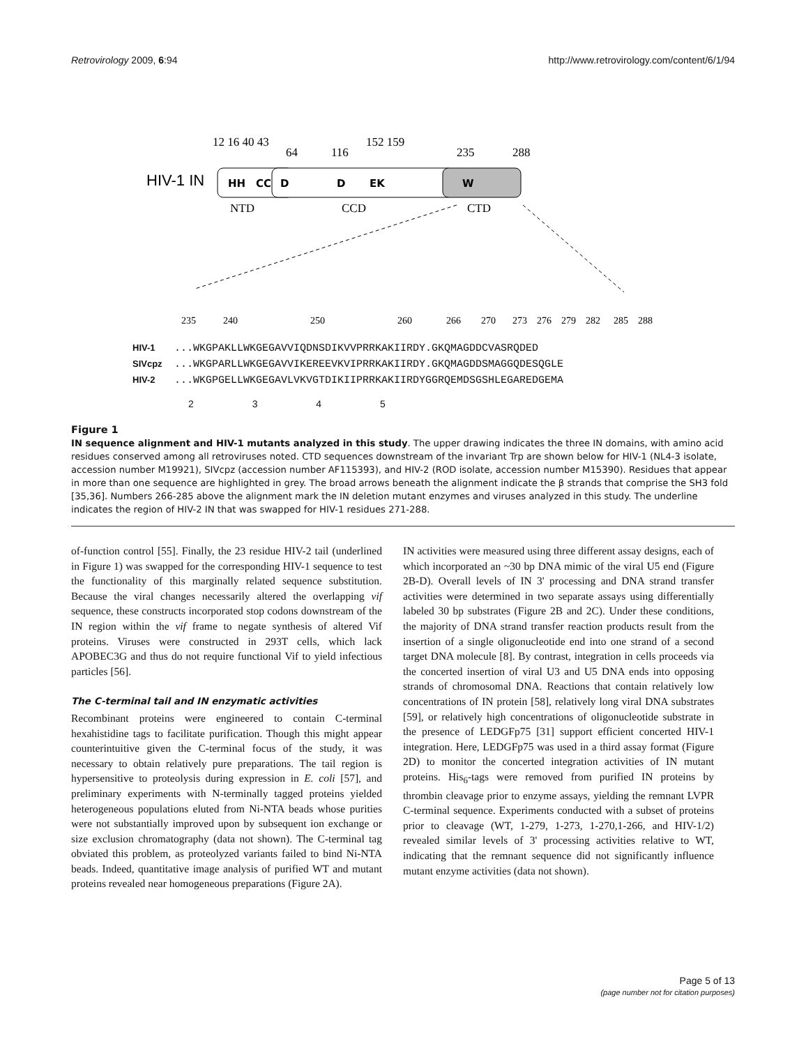Retrovirology 2009, 6:94 http://www.retrovirology.com/content/6/1/94
12 16 40 43
64
116
152 159
235
288
HIV-1 IN
HH
CC
D
D
EK
W
NTD
CCD
CTD
235
240
250
260
266
270
273
276
279
282
285
288
HIV-1...WKGPAKLLWKGEGAVVIQDNSDIKVVPRRKAKIIRDY.GKQMAGDDCVASRQDED
SIVcpz...WKGPARLLWKGEGAVVIKEREEVKVIPRRKAKIIRDY.GKQMAGDDSMAGGQDESQGLE
HIV-2...WKGPGELLWKGEGAVLVKVGTDIKIIPRRKAKIIRDYGGRQEMDSGSHLEGAREDGEMA
2 3 4 5
Figure 1
IN sequence alignment and HIV-1 mutants analyzed in this study. The upper drawing indicates the three IN domains, with amino acid residues conserved among all retroviruses noted. CTD sequences downstream of the invariant Trp are shown below for HIV-1 (NL4-3 isolate, accession number M19921), SIVcpz (accession number AF115393), and HIV-2 (ROD isolate, accession number M15390). Residues that appear in more than one sequence are highlighted in grey. The broad arrows beneath the alignment indicate the β strands that comprise the SH3 fold [35,36]. Numbers 266-285 above the alignment mark the IN deletion mutant enzymes and viruses analyzed in this study. The underline indicates the region of HIV-2 IN that was swapped for HIV-1 residues 271-288.
of-function control [55]. Finally, the 23 residue HIV-2 tail (underlined in Figure 1) was swapped for the corresponding HIV-1 sequence to test the functionality of this marginally related sequence substitution. Because the viral changes necessarily altered the overlapping vif sequence, these constructs incorporated stop codons downstream of the IN region within the vif frame to negate synthesis of altered Vif proteins. Viruses were constructed in 293T cells, which lack APOBEC3G and thus do not require functional Vif to yield infectious particles [56].
The C-terminal tail and IN enzymatic activities
Recombinant proteins were engineered to contain C-terminal hexahistidine tags to facilitate purification. Though this might appear counterintuitive given the C-terminal focus of the study, it was necessary to obtain relatively pure preparations. The tail region is hypersensitive to proteolysis during expression in E. coli [57], and preliminary experiments with N-terminally tagged proteins yielded heterogeneous populations eluted from Ni-NTA beads whose purities were not substantially improved upon by subsequent ion exchange or size exclusion chromatography (data not shown). The C-terminal tag obviated this problem, as proteolyzed variants failed to bind Ni-NTA beads. Indeed, quantitative image analysis of purified WT and mutant proteins revealed near homogeneous preparations (Figure 2A).
IN activities were measured using three different assay designs, each of which incorporated an ~30 bp DNA mimic of the viral U5 end (Figure 2B-D). Overall levels of IN 3' processing and DNA strand transfer activities were determined in two separate assays using differentially labeled 30 bp substrates (Figure 2B and 2C). Under these conditions, the majority of DNA strand transfer reaction products result from the insertion of a single oligonucleotide end into one strand of a second target DNA molecule [8]. By contrast, integration in cells proceeds via the concerted insertion of viral U3 and U5 DNA ends into opposing strands of chromosomal DNA. Reactions that contain relatively low concentrations of IN protein [58], relatively long viral DNA substrates [59], or relatively high concentrations of oligonucleotide substrate in the presence of LEDGFp75 [31] support efficient concerted HIV-1 integration. Here, LEDGFp75 was used in a third assay format (Figure 2D) to monitor the concerted integration activities of IN mutant proteins. His<sub>6</sub>-tags were removed from purified IN proteins by thrombin cleavage prior to enzyme assays, yielding the remnant LVPR C-terminal sequence. Experiments conducted with a subset of proteins prior to cleavage (WT, 1-279, 1-273, 1-270,1-266, and HIV-1/2) revealed similar levels of 3' processing activities relative to WT, indicating that the remnant sequence did not significantly influence mutant enzyme activities (data not shown).
Page 5 of 13
(page number not for citation purposes)